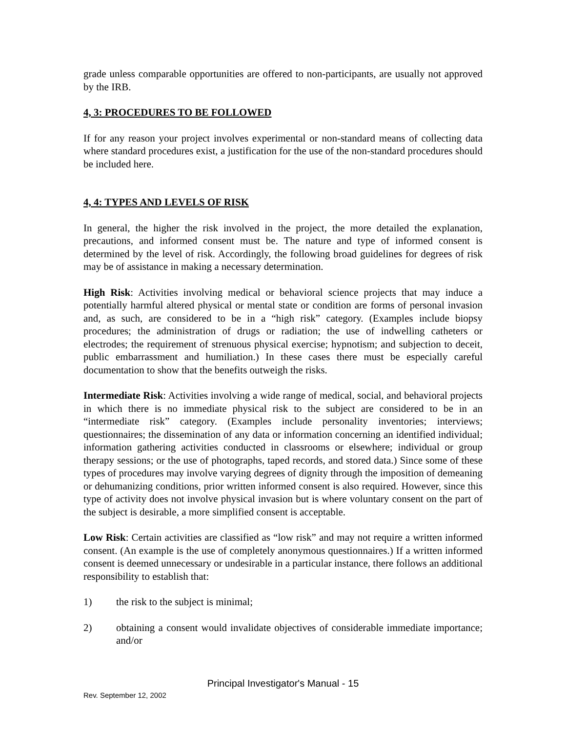grade unless comparable opportunities are offered to non-participants, are usually not approved by the IRB.
4, 3: PROCEDURES TO BE FOLLOWED
If for any reason your project involves experimental or non-standard means of collecting data where standard procedures exist, a justification for the use of the non-standard procedures should be included here.
4, 4: TYPES AND LEVELS OF RISK
In general, the higher the risk involved in the project, the more detailed the explanation, precautions, and informed consent must be. The nature and type of informed consent is determined by the level of risk. Accordingly, the following broad guidelines for degrees of risk may be of assistance in making a necessary determination.
High Risk: Activities involving medical or behavioral science projects that may induce a potentially harmful altered physical or mental state or condition are forms of personal invasion and, as such, are considered to be in a “high risk” category. (Examples include biopsy procedures; the administration of drugs or radiation; the use of indwelling catheters or electrodes; the requirement of strenuous physical exercise; hypnotism; and subjection to deceit, public embarrassment and humiliation.) In these cases there must be especially careful documentation to show that the benefits outweigh the risks.
Intermediate Risk: Activities involving a wide range of medical, social, and behavioral projects in which there is no immediate physical risk to the subject are considered to be in an “intermediate risk” category. (Examples include personality inventories; interviews; questionnaires; the dissemination of any data or information concerning an identified individual; information gathering activities conducted in classrooms or elsewhere; individual or group therapy sessions; or the use of photographs, taped records, and stored data.) Since some of these types of procedures may involve varying degrees of dignity through the imposition of demeaning or dehumanizing conditions, prior written informed consent is also required. However, since this type of activity does not involve physical invasion but is where voluntary consent on the part of the subject is desirable, a more simplified consent is acceptable.
Low Risk: Certain activities are classified as “low risk” and may not require a written informed consent. (An example is the use of completely anonymous questionnaires.) If a written informed consent is deemed unnecessary or undesirable in a particular instance, there follows an additional responsibility to establish that:
1) the risk to the subject is minimal;
2) obtaining a consent would invalidate objectives of considerable immediate importance; and/or
Principal Investigator's Manual - 15
Rev. September 12, 2002